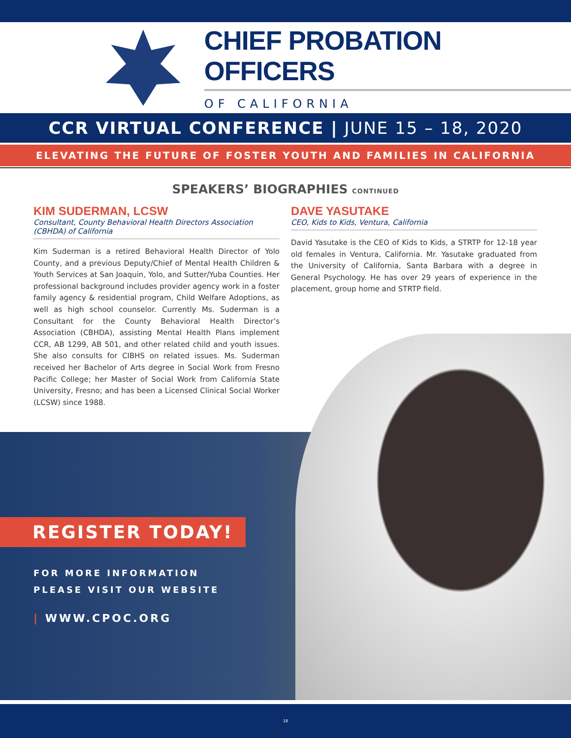CHIEF PROBATION OFFICERS
OF CALIFORNIA
CCR VIRTUAL CONFERENCE | JUNE 15 – 18, 2020
ELEVATING THE FUTURE OF FOSTER YOUTH AND FAMILIES IN CALIFORNIA
SPEAKERS’ BIOGRAPHIES CONTINUED
KIM SUDERMAN, LCSW
Consultant, County Behavioral Health Directors Association (CBHDA) of California
Kim Suderman is a retired Behavioral Health Director of Yolo County, and a previous Deputy/Chief of Mental Health Children & Youth Services at San Joaquin, Yolo, and Sutter/Yuba Counties. Her professional background includes provider agency work in a foster family agency & residential program, Child Welfare Adoptions, as well as high school counselor. Currently Ms. Suderman is a Consultant for the County Behavioral Health Director’s Association (CBHDA), assisting Mental Health Plans implement CCR, AB 1299, AB 501, and other related child and youth issues. She also consults for CIBHS on related issues. Ms. Suderman received her Bachelor of Arts degree in Social Work from Fresno Pacific College; her Master of Social Work from California State University, Fresno; and has been a Licensed Clinical Social Worker (LCSW) since 1988.
DAVE YASUTAKE
CEO, Kids to Kids, Ventura, California
David Yasutake is the CEO of Kids to Kids, a STRTP for 12-18 year old females in Ventura, California. Mr. Yasutake graduated from the University of California, Santa Barbara with a degree in General Psychology. He has over 29 years of experience in the placement, group home and STRTP field.
REGISTER TODAY!
FOR MORE INFORMATION
PLEASE VISIT OUR WEBSITE
| WWW.CPOC.ORG
18